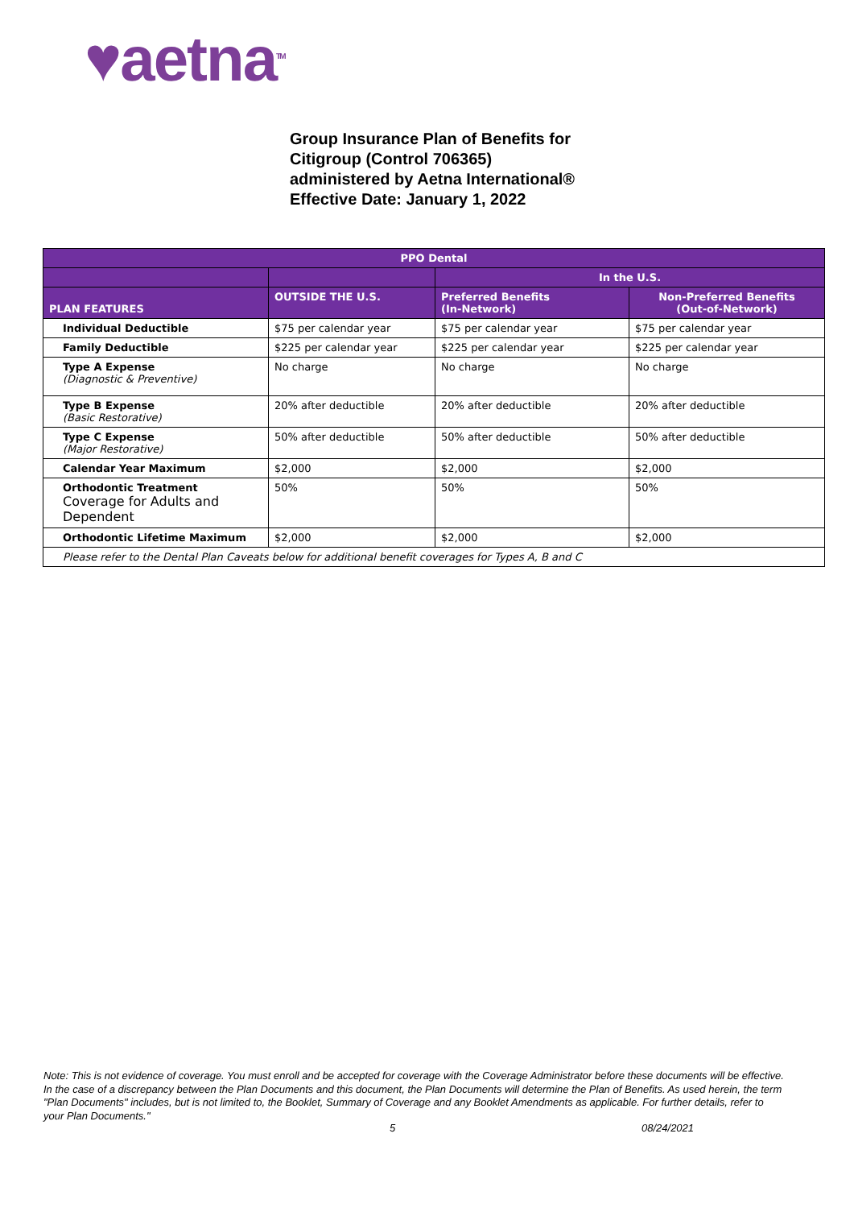♥aetna<sup>TM</sup>
Group Insurance Plan of Benefits for
Citigroup (Control 706365)
administered by Aetna International®
Effective Date: January 1, 2022
| PPO Dental | | | |
| --- | --- | --- | --- |
| | | In the U.S. | |
| PLAN FEATURES | OUTSIDE THE U.S. | Preferred Benefits (In-Network) | Non-Preferred Benefits (Out-of-Network) |
| Individual Deductible | $75 per calendar year | $75 per calendar year | $75 per calendar year |
| Family Deductible | $225 per calendar year | $225 per calendar year | $225 per calendar year |
| Type A Expense (Diagnostic & Preventive) | No charge | No charge | No charge |
| Type B Expense (Basic Restorative) | 20% after deductible | 20% after deductible | 20% after deductible |
| Type C Expense (Major Restorative) | 50% after deductible | 50% after deductible | 50% after deductible |
| Calendar Year Maximum | $2,000 | $2,000 | $2,000 |
| Orthodontic Treatment Coverage for Adults and Dependent | 50% | 50% | 50% |
| Orthodontic Lifetime Maximum | $2,000 | $2,000 | $2,000 |
| Please refer to the Dental Plan Caveats below for additional benefit coverages for Types A, B and C | | | |
Note: This is not evidence of coverage. You must enroll and be accepted for coverage with the Coverage Administrator before these documents will be effective. In the case of a discrepancy between the Plan Documents and this document, the Plan Documents will determine the Plan of Benefits. As used herein, the term "Plan Documents" includes, but is not limited to, the Booklet, Summary of Coverage and any Booklet Amendments as applicable. For further details, refer to your Plan Documents."
5 08/24/2021